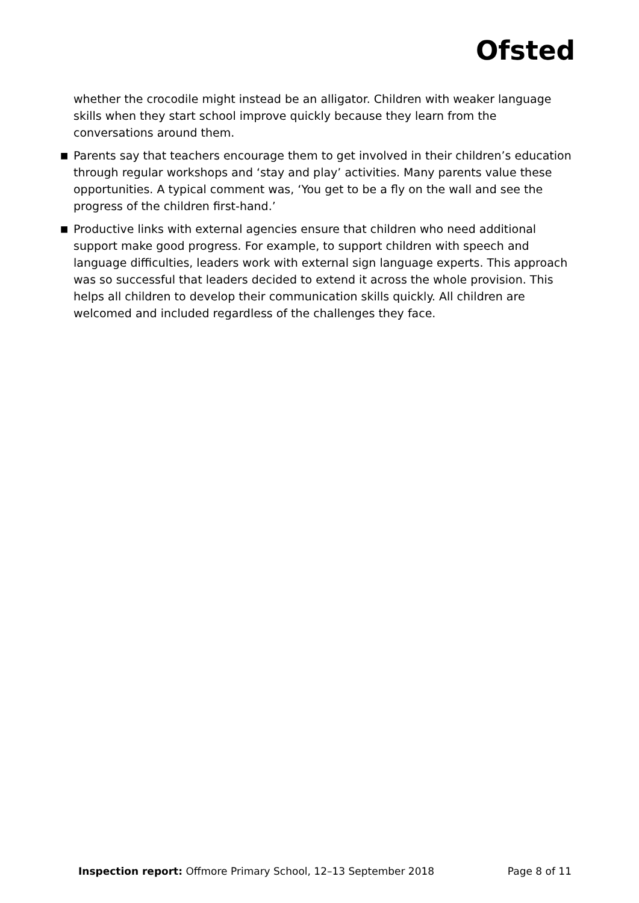Ofsted
whether the crocodile might instead be an alligator. Children with weaker language skills when they start school improve quickly because they learn from the conversations around them.
■
Parents say that teachers encourage them to get involved in their children’s education through regular workshops and ‘stay and play’ activities. Many parents value these opportunities. A typical comment was, ‘You get to be a fly on the wall and see the progress of the children first-hand.’
■
Productive links with external agencies ensure that children who need additional support make good progress. For example, to support children with speech and language difficulties, leaders work with external sign language experts. This approach was so successful that leaders decided to extend it across the whole provision. This helps all children to develop their communication skills quickly. All children are welcomed and included regardless of the challenges they face.
Inspection report: Offmore Primary School, 12–13 September 2018 Page 8 of 11